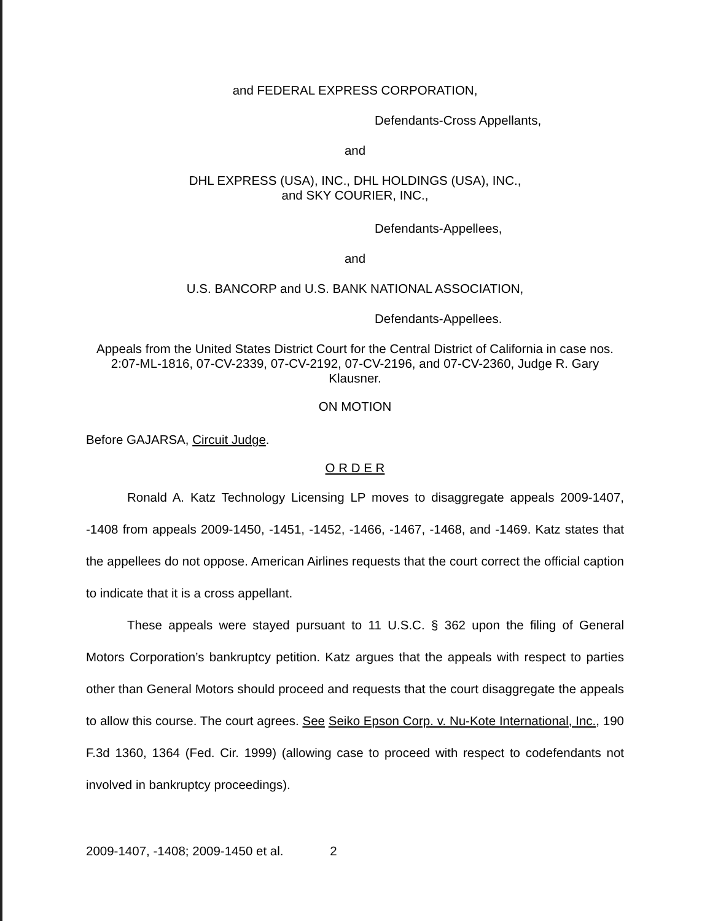and FEDERAL EXPRESS CORPORATION,
Defendants-Cross Appellants,
and
DHL EXPRESS (USA), INC., DHL HOLDINGS (USA), INC.,
and SKY COURIER, INC.,
Defendants-Appellees,
and
U.S. BANCORP and U.S. BANK NATIONAL ASSOCIATION,
Defendants-Appellees.
Appeals from the United States District Court for the Central District of California in case nos. 2:07-ML-1816, 07-CV-2339, 07-CV-2192, 07-CV-2196, and 07-CV-2360, Judge R. Gary Klausner.
ON MOTION
Before GAJARSA, Circuit Judge.
O R D E R
Ronald A. Katz Technology Licensing LP moves to disaggregate appeals 2009-1407, -1408 from appeals 2009-1450, -1451, -1452, -1466, -1467, -1468, and -1469. Katz states that the appellees do not oppose. American Airlines requests that the court correct the official caption to indicate that it is a cross appellant.
These appeals were stayed pursuant to 11 U.S.C. § 362 upon the filing of General Motors Corporation’s bankruptcy petition. Katz argues that the appeals with respect to parties other than General Motors should proceed and requests that the court disaggregate the appeals to allow this course. The court agrees. See Seiko Epson Corp. v. Nu-Kote International, Inc., 190 F.3d 1360, 1364 (Fed. Cir. 1999) (allowing case to proceed with respect to codefendants not involved in bankruptcy proceedings).
2009-1407, -1408; 2009-1450 et al. 2